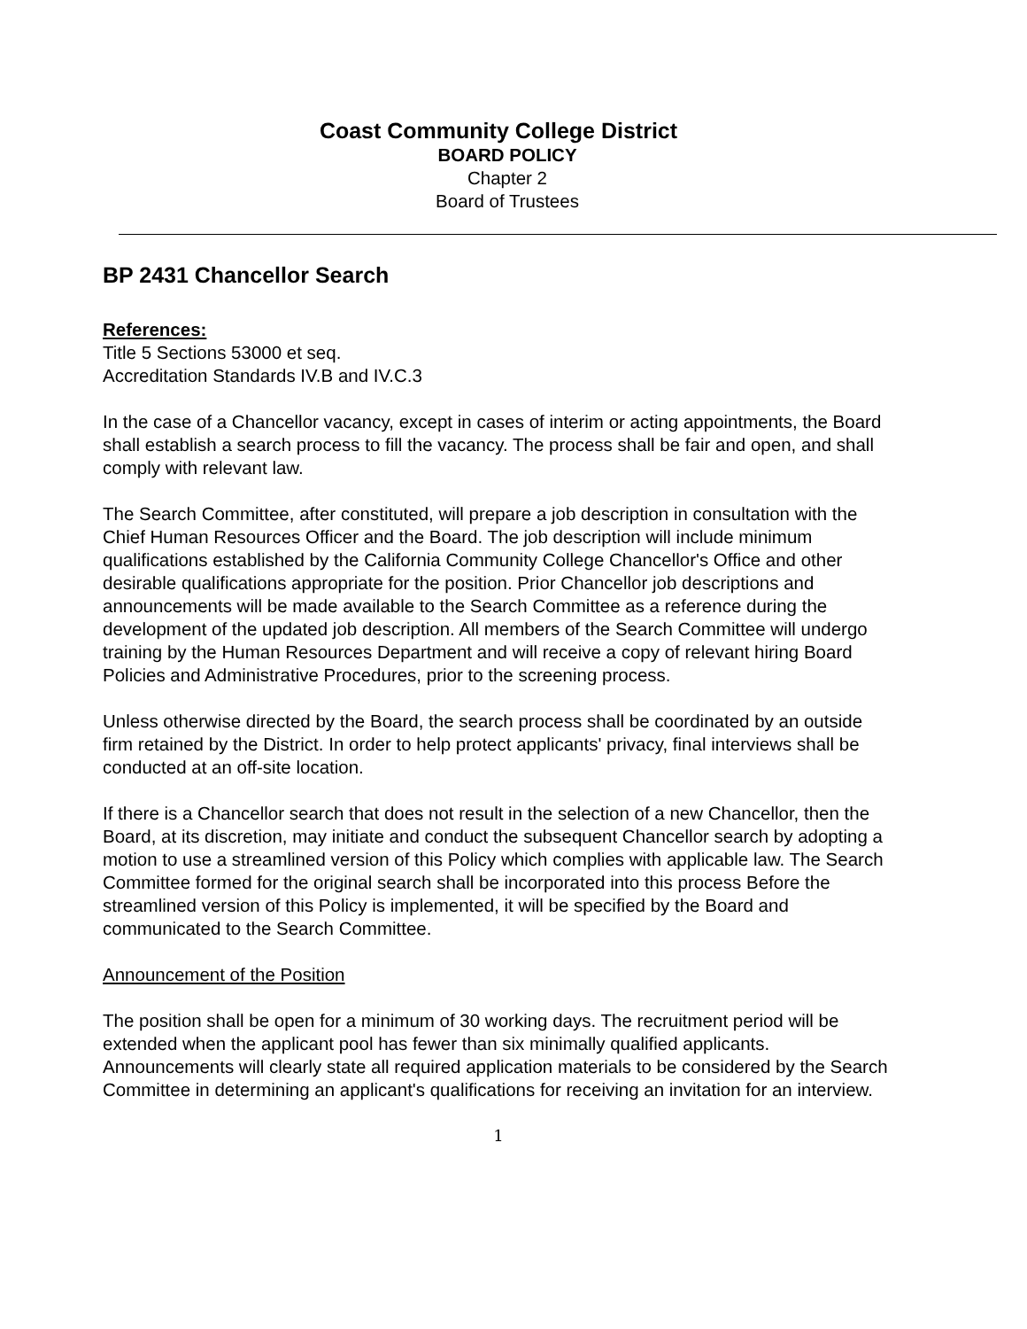Coast Community College District
BOARD POLICY
Chapter 2
Board of Trustees
BP 2431 Chancellor Search
References:
Title 5 Sections 53000 et seq.
Accreditation Standards IV.B and IV.C.3
In the case of a Chancellor vacancy, except in cases of interim or acting appointments, the Board shall establish a search process to fill the vacancy. The process shall be fair and open, and shall comply with relevant law.
The Search Committee, after constituted, will prepare a job description in consultation with the Chief Human Resources Officer and the Board. The job description will include minimum qualifications established by the California Community College Chancellor's Office and other desirable qualifications appropriate for the position. Prior Chancellor job descriptions and announcements will be made available to the Search Committee as a reference during the development of the updated job description. All members of the Search Committee will undergo training by the Human Resources Department and will receive a copy of relevant hiring Board Policies and Administrative Procedures, prior to the screening process.
Unless otherwise directed by the Board, the search process shall be coordinated by an outside firm retained by the District. In order to help protect applicants' privacy, final interviews shall be conducted at an off-site location.
If there is a Chancellor search that does not result in the selection of a new Chancellor, then the Board, at its discretion, may initiate and conduct the subsequent Chancellor search by adopting a motion to use a streamlined version of this Policy which complies with applicable law. The Search Committee formed for the original search shall be incorporated into this process Before the streamlined version of this Policy is implemented, it will be specified by the Board and communicated to the Search Committee.
Announcement of the Position
The position shall be open for a minimum of 30 working days. The recruitment period will be extended when the applicant pool has fewer than six minimally qualified applicants. Announcements will clearly state all required application materials to be considered by the Search Committee in determining an applicant's qualifications for receiving an invitation for an interview.
1